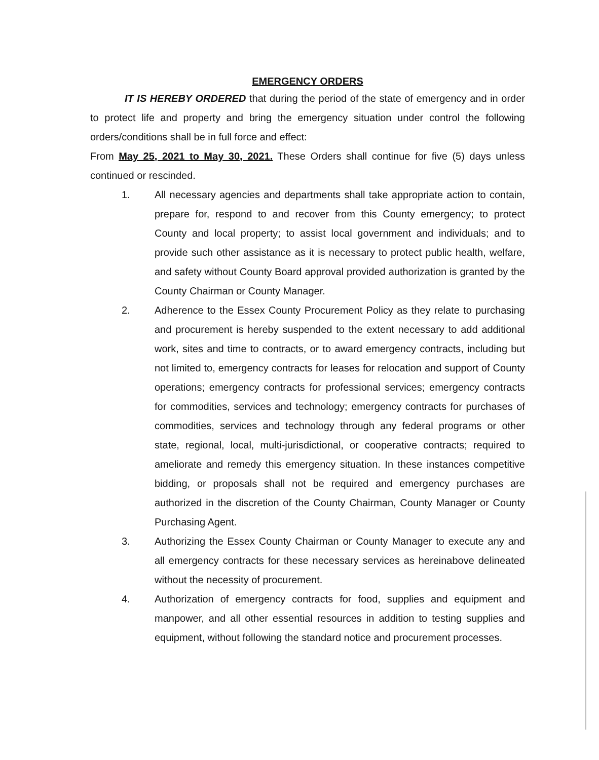EMERGENCY ORDERS
IT IS HEREBY ORDERED that during the period of the state of emergency and in order to protect life and property and bring the emergency situation under control the following orders/conditions shall be in full force and effect:
From May 25, 2021 to May 30, 2021. These Orders shall continue for five (5) days unless continued or rescinded.
1. All necessary agencies and departments shall take appropriate action to contain, prepare for, respond to and recover from this County emergency; to protect County and local property; to assist local government and individuals; and to provide such other assistance as it is necessary to protect public health, welfare, and safety without County Board approval provided authorization is granted by the County Chairman or County Manager.
2. Adherence to the Essex County Procurement Policy as they relate to purchasing and procurement is hereby suspended to the extent necessary to add additional work, sites and time to contracts, or to award emergency contracts, including but not limited to, emergency contracts for leases for relocation and support of County operations; emergency contracts for professional services; emergency contracts for commodities, services and technology; emergency contracts for purchases of commodities, services and technology through any federal programs or other state, regional, local, multi-jurisdictional, or cooperative contracts; required to ameliorate and remedy this emergency situation. In these instances competitive bidding, or proposals shall not be required and emergency purchases are authorized in the discretion of the County Chairman, County Manager or County Purchasing Agent.
3. Authorizing the Essex County Chairman or County Manager to execute any and all emergency contracts for these necessary services as hereinabove delineated without the necessity of procurement.
4. Authorization of emergency contracts for food, supplies and equipment and manpower, and all other essential resources in addition to testing supplies and equipment, without following the standard notice and procurement processes.